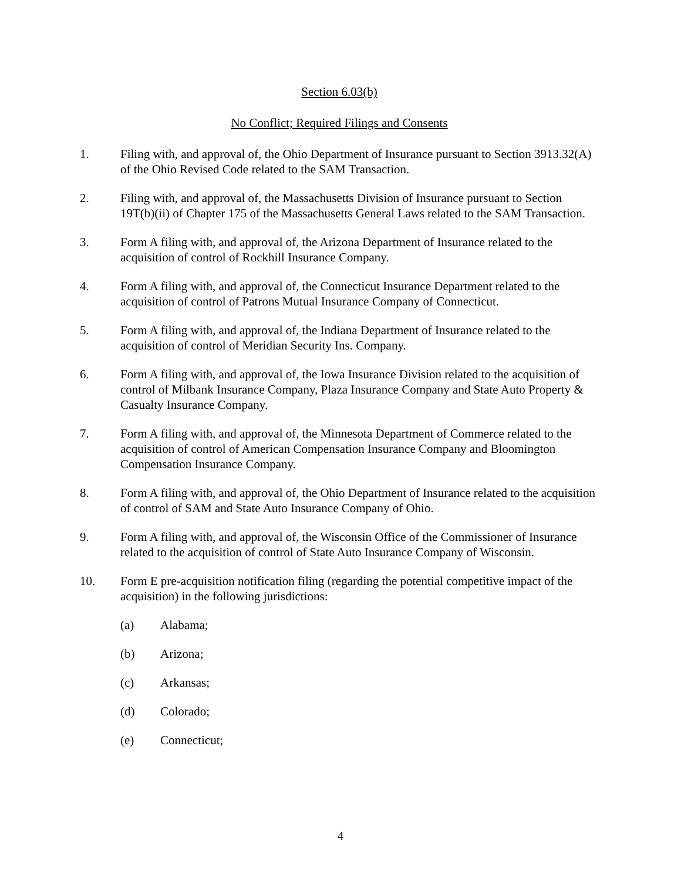Section 6.03(b)
No Conflict; Required Filings and Consents
1. Filing with, and approval of, the Ohio Department of Insurance pursuant to Section 3913.32(A) of the Ohio Revised Code related to the SAM Transaction.
2. Filing with, and approval of, the Massachusetts Division of Insurance pursuant to Section 19T(b)(ii) of Chapter 175 of the Massachusetts General Laws related to the SAM Transaction.
3. Form A filing with, and approval of, the Arizona Department of Insurance related to the acquisition of control of Rockhill Insurance Company.
4. Form A filing with, and approval of, the Connecticut Insurance Department related to the acquisition of control of Patrons Mutual Insurance Company of Connecticut.
5. Form A filing with, and approval of, the Indiana Department of Insurance related to the acquisition of control of Meridian Security Ins. Company.
6. Form A filing with, and approval of, the Iowa Insurance Division related to the acquisition of control of Milbank Insurance Company, Plaza Insurance Company and State Auto Property & Casualty Insurance Company.
7. Form A filing with, and approval of, the Minnesota Department of Commerce related to the acquisition of control of American Compensation Insurance Company and Bloomington Compensation Insurance Company.
8. Form A filing with, and approval of, the Ohio Department of Insurance related to the acquisition of control of SAM and State Auto Insurance Company of Ohio.
9. Form A filing with, and approval of, the Wisconsin Office of the Commissioner of Insurance related to the acquisition of control of State Auto Insurance Company of Wisconsin.
10. Form E pre-acquisition notification filing (regarding the potential competitive impact of the acquisition) in the following jurisdictions:
(a) Alabama;
(b) Arizona;
(c) Arkansas;
(d) Colorado;
(e) Connecticut;
4